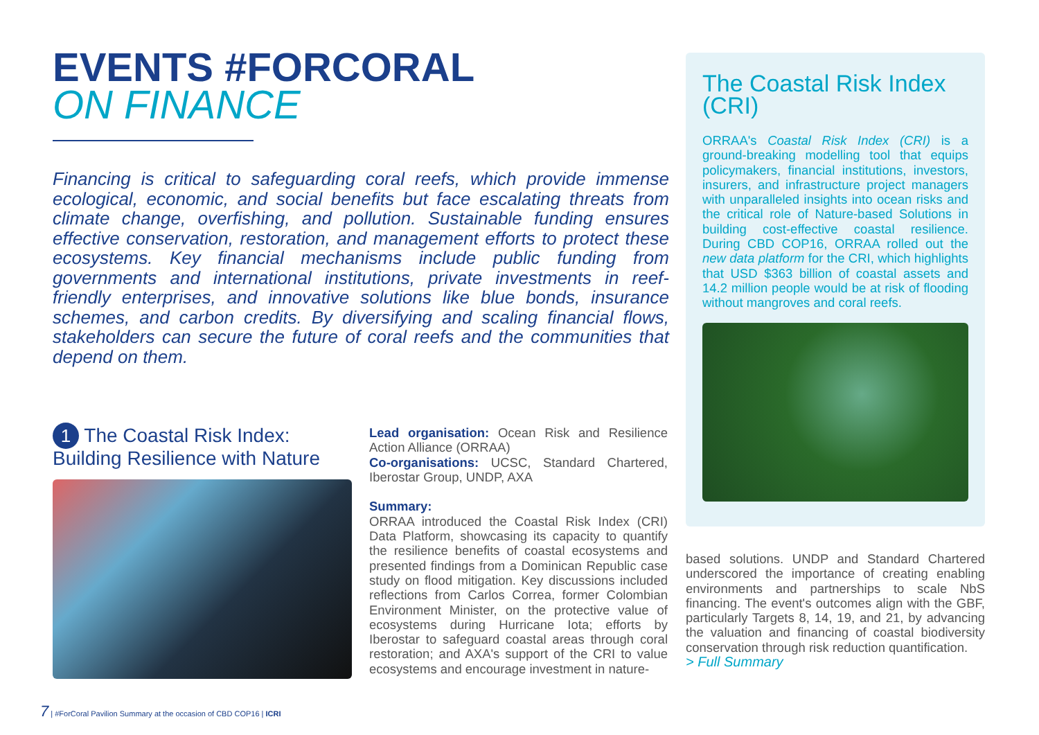EVENTS #FORCORAL
ON FINANCE
Financing is critical to safeguarding coral reefs, which provide immense ecological, economic, and social benefits but face escalating threats from climate change, overfishing, and pollution. Sustainable funding ensures effective conservation, restoration, and management efforts to protect these ecosystems. Key financial mechanisms include public funding from governments and international institutions, private investments in reef-friendly enterprises, and innovative solutions like blue bonds, insurance schemes, and carbon credits. By diversifying and scaling financial flows, stakeholders can secure the future of coral reefs and the communities that depend on them.
1 The Coastal Risk Index:
Building Resilience with Nature
Lead organisation: Ocean Risk and Resilience Action Alliance (ORRAA)
Co-organisations: UCSC, Standard Chartered, Iberostar Group, UNDP, AXA
Summary:
ORRAA introduced the Coastal Risk Index (CRI) Data Platform, showcasing its capacity to quantify the resilience benefits of coastal ecosystems and presented findings from a Dominican Republic case study on flood mitigation. Key discussions included reflections from Carlos Correa, former Colombian Environment Minister, on the protective value of ecosystems during Hurricane Iota; efforts by Iberostar to safeguard coastal areas through coral restoration; and AXA's support of the CRI to value ecosystems and encourage investment in nature-
The Coastal Risk Index (CRI)
ORRAA's Coastal Risk Index (CRI) is a ground-breaking modelling tool that equips policymakers, financial institutions, investors, insurers, and infrastructure project managers with unparalleled insights into ocean risks and the critical role of Nature-based Solutions in building cost-effective coastal resilience. During CBD COP16, ORRAA rolled out the new data platform for the CRI, which highlights that USD $363 billion of coastal assets and 14.2 million people would be at risk of flooding without mangroves and coral reefs.
based solutions. UNDP and Standard Chartered underscored the importance of creating enabling environments and partnerships to scale NbS financing. The event's outcomes align with the GBF, particularly Targets 8, 14, 19, and 21, by advancing the valuation and financing of coastal biodiversity conservation through risk reduction quantification.
> Full Summary
7 | #ForCoral Pavilion Summary at the occasion of CBD COP16 | ICRI